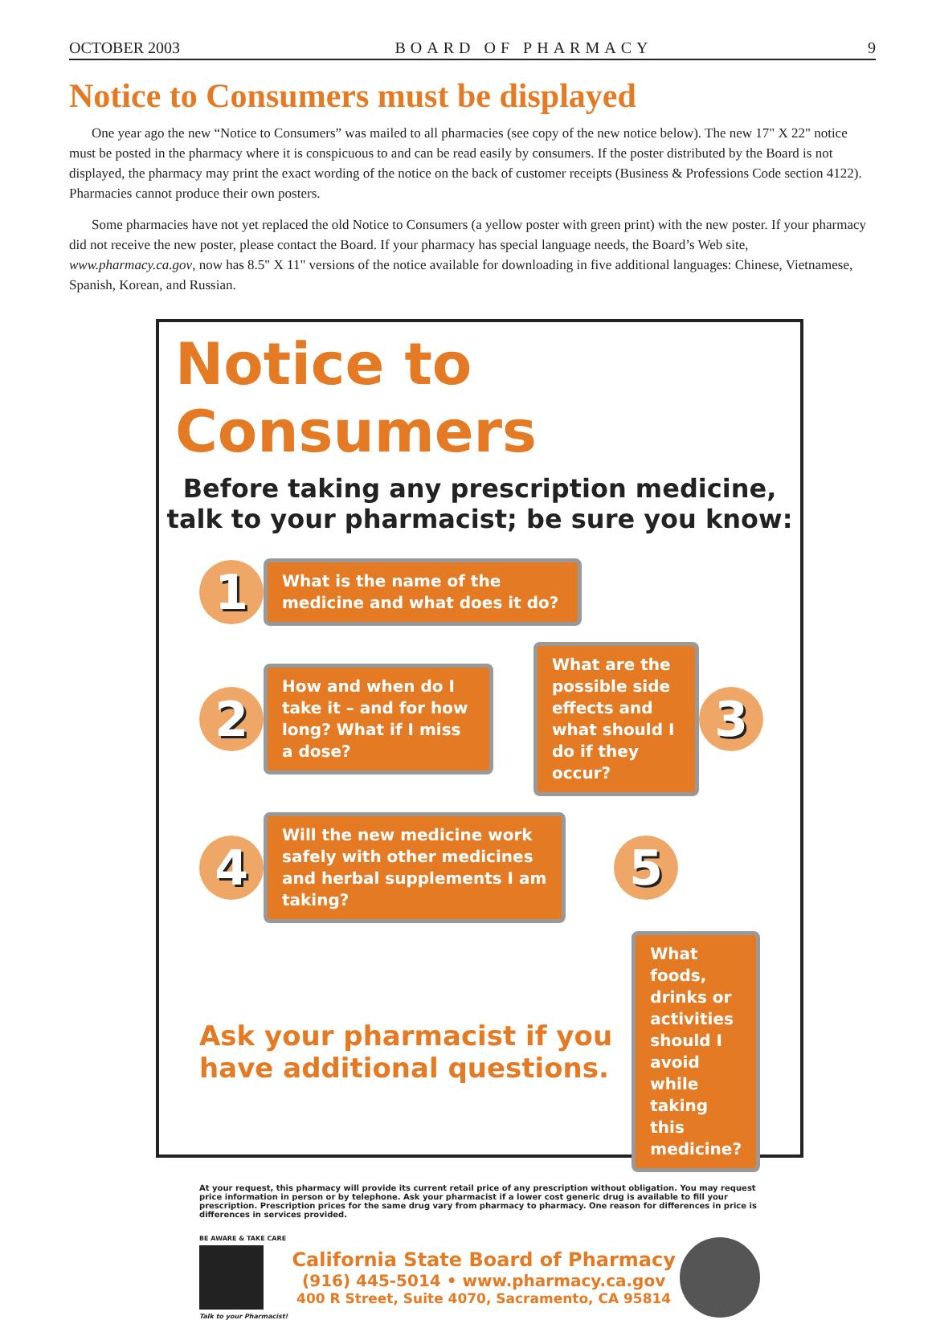OCTOBER 2003 BOARD OF PHARMACY 9
Notice to Consumers must be displayed
One year ago the new “Notice to Consumers” was mailed to all pharmacies (see copy of the new notice below). The new 17" X 22" notice must be posted in the pharmacy where it is conspicuous to and can be read easily by consumers. If the poster distributed by the Board is not displayed, the pharmacy may print the exact wording of the notice on the back of customer receipts (Business & Professions Code section 4122). Pharmacies cannot produce their own posters.
Some pharmacies have not yet replaced the old Notice to Consumers (a yellow poster with green print) with the new poster. If your pharmacy did not receive the new poster, please contact the Board. If your pharmacy has special language needs, the Board’s Web site, www.pharmacy.ca.gov, now has 8.5" X 11" versions of the notice available for downloading in five additional languages: Chinese, Vietnamese, Spanish, Korean, and Russian.
Notice to Consumers
Before taking any prescription medicine,
talk to your pharmacist; be sure you know:
1
What is the name of the medicine and what does it do?
2
How and when do I take it – and for how long? What if I miss a dose?
What are the possible side effects and what should I do if they occur?
3
4
Will the new medicine work safely with other medicines and herbal supplements I am taking?
5
Ask your pharmacist if you have additional questions.
What foods, drinks or activities should I avoid while taking this medicine?
At your request, this pharmacy will provide its current retail price of any prescription without obligation. You may request price information in person or by telephone. Ask your pharmacist if a lower cost generic drug is available to fill your prescription. Prescription prices for the same drug vary from pharmacy to pharmacy. One reason for differences in price is differences in services provided.
BE AWARE & TAKE CARE
Talk to your Pharmacist!
California State Board of Pharmacy
(916) 445-5014 • www.pharmacy.ca.gov
400 R Street, Suite 4070, Sacramento, CA 95814